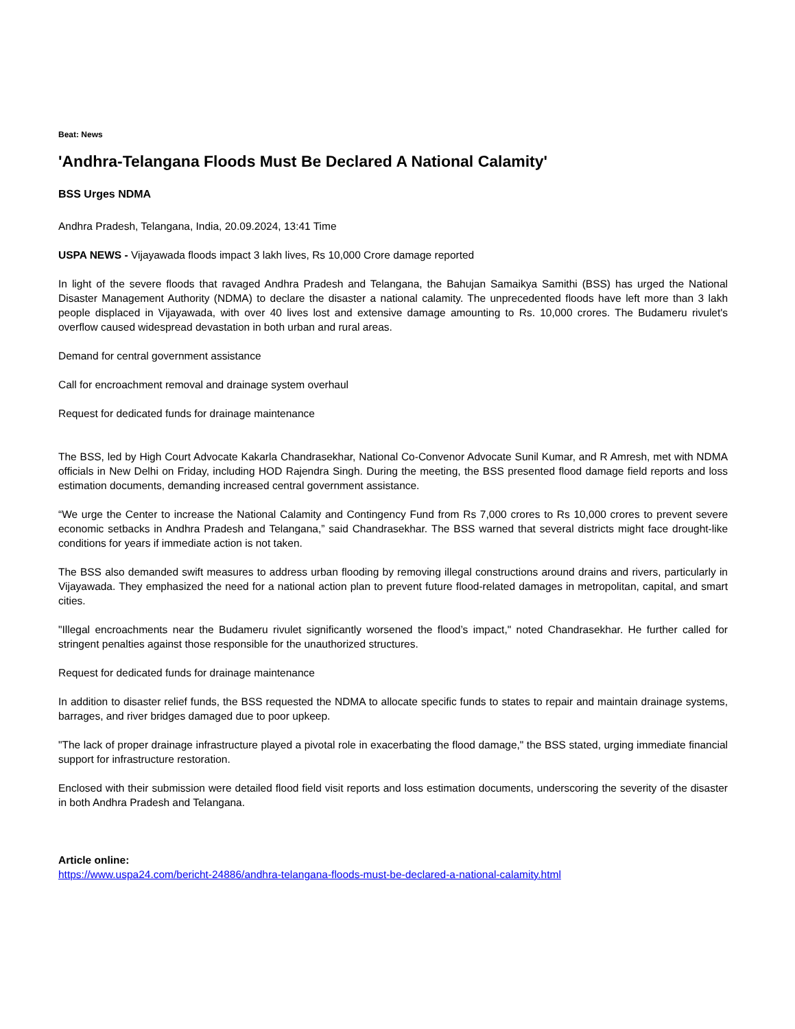Beat: News
'Andhra-Telangana Floods Must Be Declared A National Calamity'
BSS Urges NDMA
Andhra Pradesh, Telangana, India, 20.09.2024, 13:41 Time
USPA NEWS - Vijayawada floods impact 3 lakh lives, Rs 10,000 Crore damage reported
In light of the severe floods that ravaged Andhra Pradesh and Telangana, the Bahujan Samaikya Samithi (BSS) has urged the National Disaster Management Authority (NDMA) to declare the disaster a national calamity. The unprecedented floods have left more than 3 lakh people displaced in Vijayawada, with over 40 lives lost and extensive damage amounting to Rs. 10,000 crores. The Budameru rivulet's overflow caused widespread devastation in both urban and rural areas.
Demand for central government assistance
Call for encroachment removal and drainage system overhaul
Request for dedicated funds for drainage maintenance
The BSS, led by High Court Advocate Kakarla Chandrasekhar, National Co-Convenor Advocate Sunil Kumar, and R Amresh, met with NDMA officials in New Delhi on Friday, including HOD Rajendra Singh. During the meeting, the BSS presented flood damage field reports and loss estimation documents, demanding increased central government assistance.
“We urge the Center to increase the National Calamity and Contingency Fund from Rs 7,000 crores to Rs 10,000 crores to prevent severe economic setbacks in Andhra Pradesh and Telangana,” said Chandrasekhar. The BSS warned that several districts might face drought-like conditions for years if immediate action is not taken.
The BSS also demanded swift measures to address urban flooding by removing illegal constructions around drains and rivers, particularly in Vijayawada. They emphasized the need for a national action plan to prevent future flood-related damages in metropolitan, capital, and smart cities.
"Illegal encroachments near the Budameru rivulet significantly worsened the flood’s impact," noted Chandrasekhar. He further called for stringent penalties against those responsible for the unauthorized structures.
Request for dedicated funds for drainage maintenance
In addition to disaster relief funds, the BSS requested the NDMA to allocate specific funds to states to repair and maintain drainage systems, barrages, and river bridges damaged due to poor upkeep.
"The lack of proper drainage infrastructure played a pivotal role in exacerbating the flood damage," the BSS stated, urging immediate financial support for infrastructure restoration.
Enclosed with their submission were detailed flood field visit reports and loss estimation documents, underscoring the severity of the disaster in both Andhra Pradesh and Telangana.
Article online:
https://www.uspa24.com/bericht-24886/andhra-telangana-floods-must-be-declared-a-national-calamity.html